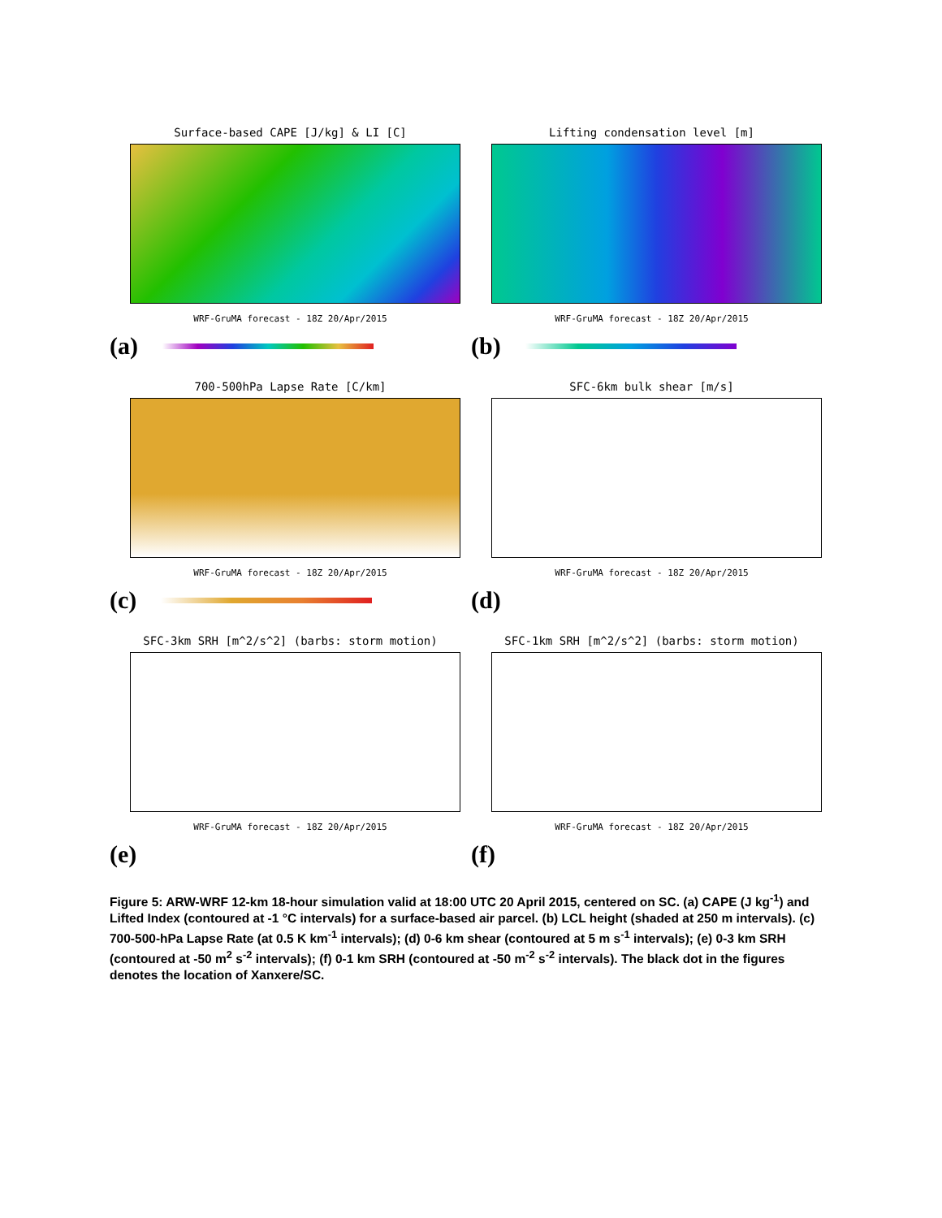Surface-based CAPE [J/kg] & LI [C]
WRF-GruMA forecast - 18Z 20/Apr/2015
(a)
Lifting condensation level [m]
WRF-GruMA forecast - 18Z 20/Apr/2015
(b)
700-500hPa Lapse Rate [C/km]
WRF-GruMA forecast - 18Z 20/Apr/2015
(c)
SFC-6km bulk shear [m/s]
WRF-GruMA forecast - 18Z 20/Apr/2015
(d)
SFC-3km SRH [m^2/s^2] (barbs: storm motion)
WRF-GruMA forecast - 18Z 20/Apr/2015
(e)
SFC-1km SRH [m^2/s^2] (barbs: storm motion)
WRF-GruMA forecast - 18Z 20/Apr/2015
(f)
Figure 5: ARW-WRF 12-km 18-hour simulation valid at 18:00 UTC 20 April 2015, centered on SC. (a) CAPE (J kg<sup>-1</sup>) and Lifted Index (contoured at -1 °C intervals) for a surface-based air parcel. (b) LCL height (shaded at 250 m intervals). (c) 700-500-hPa Lapse Rate (at 0.5 K km<sup>-1</sup> intervals); (d) 0-6 km shear (contoured at 5 m s<sup>-1</sup> intervals); (e) 0-3 km SRH (contoured at -50 m<sup>2</sup> s<sup>-2</sup> intervals); (f) 0-1 km SRH (contoured at -50 m<sup>-2</sup> s<sup>-2</sup> intervals). The black dot in the figures denotes the location of Xanxere/SC.